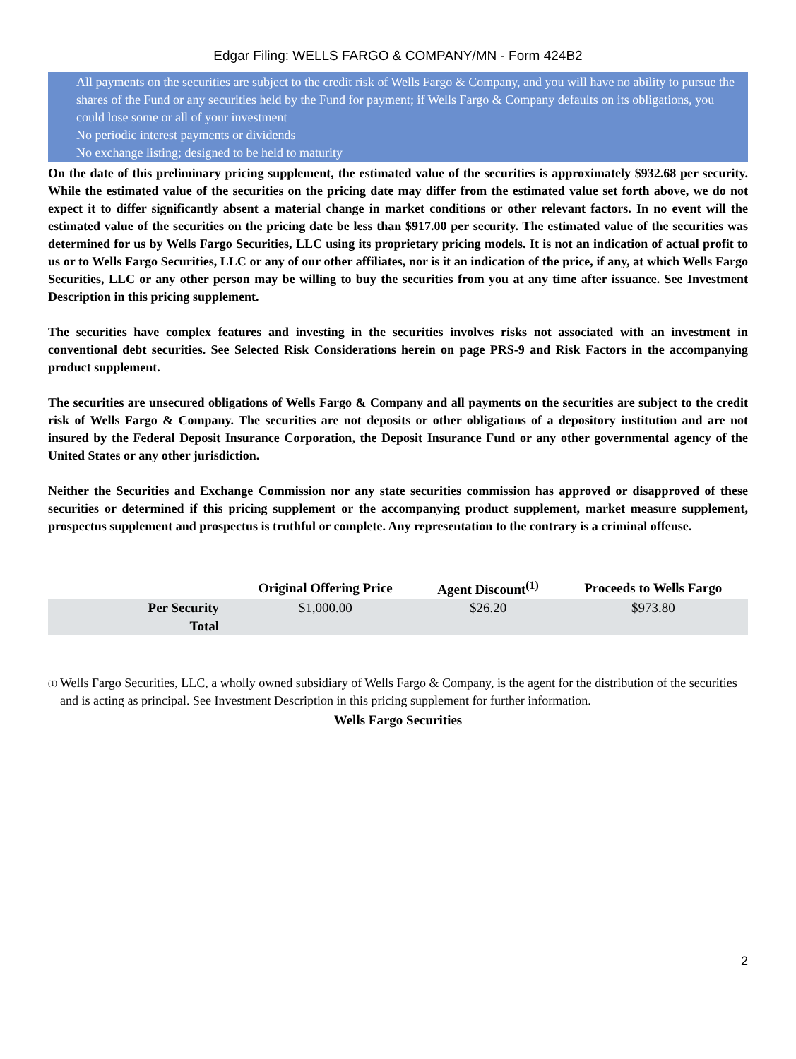Edgar Filing: WELLS FARGO & COMPANY/MN - Form 424B2
All payments on the securities are subject to the credit risk of Wells Fargo & Company, and you will have no ability to pursue the shares of the Fund or any securities held by the Fund for payment; if Wells Fargo & Company defaults on its obligations, you could lose some or all of your investment
No periodic interest payments or dividends
No exchange listing; designed to be held to maturity
On the date of this preliminary pricing supplement, the estimated value of the securities is approximately $932.68 per security. While the estimated value of the securities on the pricing date may differ from the estimated value set forth above, we do not expect it to differ significantly absent a material change in market conditions or other relevant factors. In no event will the estimated value of the securities on the pricing date be less than $917.00 per security. The estimated value of the securities was determined for us by Wells Fargo Securities, LLC using its proprietary pricing models. It is not an indication of actual profit to us or to Wells Fargo Securities, LLC or any of our other affiliates, nor is it an indication of the price, if any, at which Wells Fargo Securities, LLC or any other person may be willing to buy the securities from you at any time after issuance. See Investment Description in this pricing supplement.
The securities have complex features and investing in the securities involves risks not associated with an investment in conventional debt securities. See Selected Risk Considerations herein on page PRS-9 and Risk Factors in the accompanying product supplement.
The securities are unsecured obligations of Wells Fargo & Company and all payments on the securities are subject to the credit risk of Wells Fargo & Company. The securities are not deposits or other obligations of a depository institution and are not insured by the Federal Deposit Insurance Corporation, the Deposit Insurance Fund or any other governmental agency of the United States or any other jurisdiction.
Neither the Securities and Exchange Commission nor any state securities commission has approved or disapproved of these securities or determined if this pricing supplement or the accompanying product supplement, market measure supplement, prospectus supplement and prospectus is truthful or complete. Any representation to the contrary is a criminal offense.
| | Original Offering Price | Agent Discount<sup>(1)</sup> | Proceeds to Wells Fargo |
| --- | --- | --- | --- |
| Per Security | $1,000.00 | $26.20 | $973.80 |
| Total | | | |
<sup>(1)</sup> Wells Fargo Securities, LLC, a wholly owned subsidiary of Wells Fargo & Company, is the agent for the distribution of the securities and is acting as principal. See Investment Description in this pricing supplement for further information.
Wells Fargo Securities
2